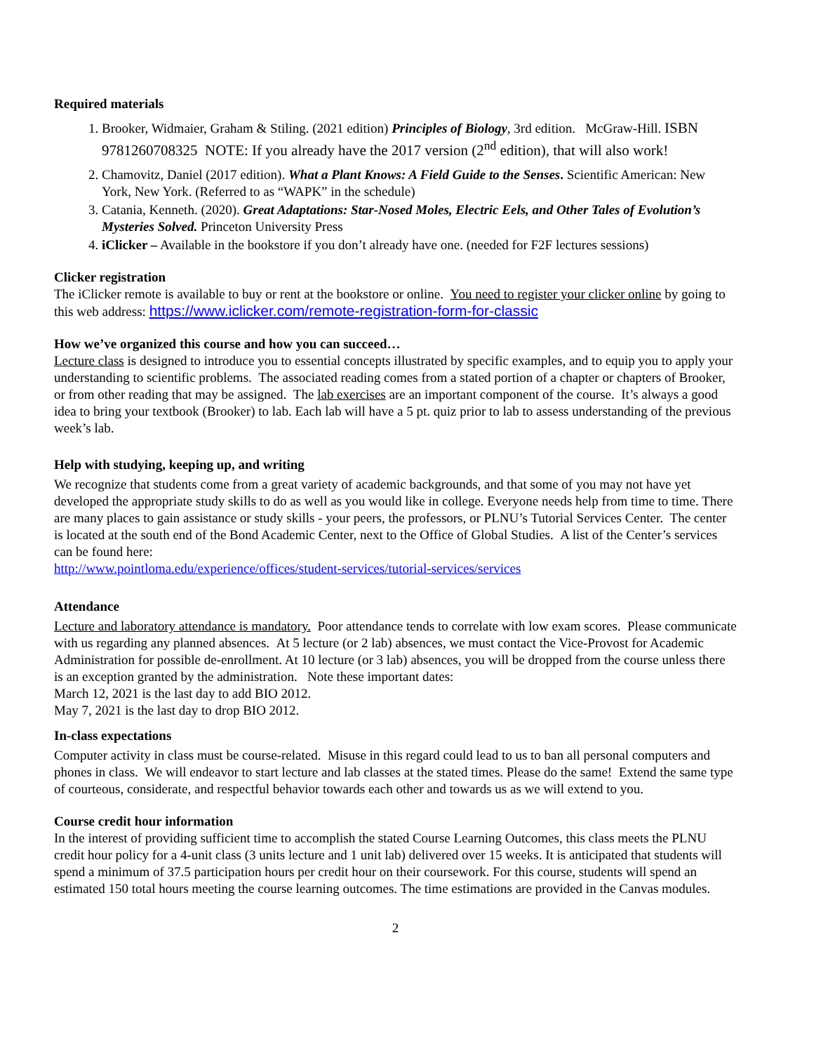Required materials
1. Brooker, Widmaier, Graham & Stiling. (2021 edition) Principles of Biology, 3rd edition. McGraw-Hill. ISBN 9781260708325 NOTE: If you already have the 2017 version (2<sup>nd</sup> edition), that will also work!
2. Chamovitz, Daniel (2017 edition). What a Plant Knows: A Field Guide to the Senses. Scientific American: New York, New York. (Referred to as “WAPK” in the schedule)
3. Catania, Kenneth. (2020). Great Adaptations: Star-Nosed Moles, Electric Eels, and Other Tales of Evolution’s Mysteries Solved. Princeton University Press
4. iClicker – Available in the bookstore if you don’t already have one. (needed for F2F lectures sessions)
Clicker registration
The iClicker remote is available to buy or rent at the bookstore or online. You need to register your clicker online by going to this web address: https://www.iclicker.com/remote-registration-form-for-classic
How we’ve organized this course and how you can succeed…
Lecture class is designed to introduce you to essential concepts illustrated by specific examples, and to equip you to apply your understanding to scientific problems. The associated reading comes from a stated portion of a chapter or chapters of Brooker, or from other reading that may be assigned. The lab exercises are an important component of the course. It’s always a good idea to bring your textbook (Brooker) to lab. Each lab will have a 5 pt. quiz prior to lab to assess understanding of the previous week’s lab.
Help with studying, keeping up, and writing
We recognize that students come from a great variety of academic backgrounds, and that some of you may not have yet developed the appropriate study skills to do as well as you would like in college. Everyone needs help from time to time. There are many places to gain assistance or study skills - your peers, the professors, or PLNU’s Tutorial Services Center. The center is located at the south end of the Bond Academic Center, next to the Office of Global Studies. A list of the Center’s services can be found here:
http://www.pointloma.edu/experience/offices/student-services/tutorial-services/services
Attendance
Lecture and laboratory attendance is mandatory. Poor attendance tends to correlate with low exam scores. Please communicate with us regarding any planned absences. At 5 lecture (or 2 lab) absences, we must contact the Vice-Provost for Academic Administration for possible de-enrollment. At 10 lecture (or 3 lab) absences, you will be dropped from the course unless there is an exception granted by the administration. Note these important dates:
March 12, 2021 is the last day to add BIO 2012.
May 7, 2021 is the last day to drop BIO 2012.
In-class expectations
Computer activity in class must be course-related. Misuse in this regard could lead to us to ban all personal computers and phones in class. We will endeavor to start lecture and lab classes at the stated times. Please do the same! Extend the same type of courteous, considerate, and respectful behavior towards each other and towards us as we will extend to you.
Course credit hour information
In the interest of providing sufficient time to accomplish the stated Course Learning Outcomes, this class meets the PLNU credit hour policy for a 4-unit class (3 units lecture and 1 unit lab) delivered over 15 weeks. It is anticipated that students will spend a minimum of 37.5 participation hours per credit hour on their coursework. For this course, students will spend an estimated 150 total hours meeting the course learning outcomes. The time estimations are provided in the Canvas modules.
2